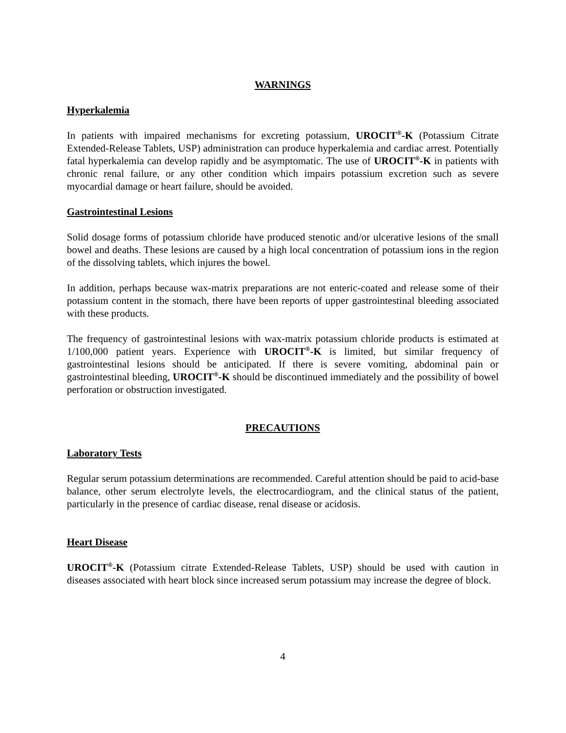WARNINGS
Hyperkalemia
In patients with impaired mechanisms for excreting potassium, UROCIT<sup>®</sup>-K (Potassium Citrate Extended-Release Tablets, USP) administration can produce hyperkalemia and cardiac arrest. Potentially fatal hyperkalemia can develop rapidly and be asymptomatic. The use of UROCIT<sup>®</sup>-K in patients with chronic renal failure, or any other condition which impairs potassium excretion such as severe myocardial damage or heart failure, should be avoided.
Gastrointestinal Lesions
Solid dosage forms of potassium chloride have produced stenotic and/or ulcerative lesions of the small bowel and deaths. These lesions are caused by a high local concentration of potassium ions in the region of the dissolving tablets, which injures the bowel.
In addition, perhaps because wax-matrix preparations are not enteric-coated and release some of their potassium content in the stomach, there have been reports of upper gastrointestinal bleeding associated with these products.
The frequency of gastrointestinal lesions with wax-matrix potassium chloride products is estimated at 1/100,000 patient years. Experience with UROCIT<sup>®</sup>-K is limited, but similar frequency of gastrointestinal lesions should be anticipated. If there is severe vomiting, abdominal pain or gastrointestinal bleeding, UROCIT<sup>®</sup>-K should be discontinued immediately and the possibility of bowel perforation or obstruction investigated.
PRECAUTIONS
Laboratory Tests
Regular serum potassium determinations are recommended. Careful attention should be paid to acid-base balance, other serum electrolyte levels, the electrocardiogram, and the clinical status of the patient, particularly in the presence of cardiac disease, renal disease or acidosis.
Heart Disease
UROCIT<sup>®</sup>-K (Potassium citrate Extended-Release Tablets, USP) should be used with caution in diseases associated with heart block since increased serum potassium may increase the degree of block.
4